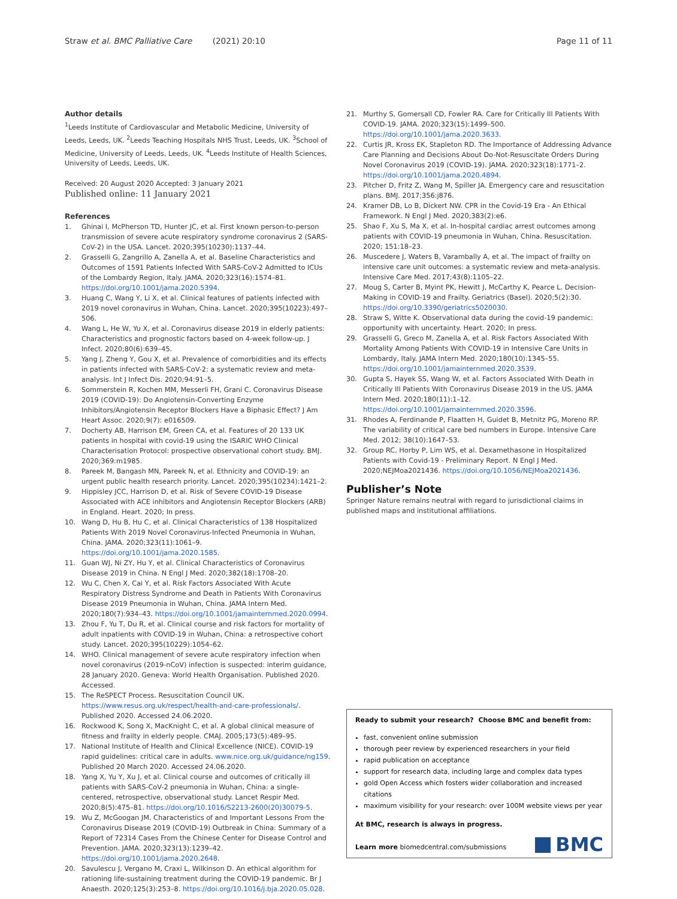Straw et al. BMC Palliative Care (2021) 20:10
Page 11 of 11
Author details
<sup>1</sup> Leeds Institute of Cardiovascular and Metabolic Medicine, University of Leeds, Leeds, UK. <sup>2</sup>Leeds Teaching Hospitals NHS Trust, Leeds, UK. <sup>3</sup>School of Medicine, University of Leeds, Leeds, UK. <sup>4</sup>Leeds Institute of Health Sciences, University of Leeds, Leeds, UK.
Received: 20 August 2020 Accepted: 3 January 2021
Published online: 11 January 2021
References
1. Ghinai I, McPherson TD, Hunter JC, et al. First known person-to-person transmission of severe acute respiratory syndrome coronavirus 2 (SARS-CoV-2) in the USA. Lancet. 2020;395(10230):1137–44.
2. Grasselli G, Zangrillo A, Zanella A, et al. Baseline Characteristics and Outcomes of 1591 Patients Infected With SARS-CoV-2 Admitted to ICUs of the Lombardy Region, Italy. JAMA. 2020;323(16):1574–81. https://doi.org/10.1001/jama.2020.5394.
3. Huang C, Wang Y, Li X, et al. Clinical features of patients infected with 2019 novel coronavirus in Wuhan, China. Lancet. 2020;395(10223):497–506.
4. Wang L, He W, Yu X, et al. Coronavirus disease 2019 in elderly patients: Characteristics and prognostic factors based on 4-week follow-up. J Infect. 2020;80(6):639–45.
5. Yang J, Zheng Y, Gou X, et al. Prevalence of comorbidities and its effects in patients infected with SARS-CoV-2: a systematic review and meta-analysis. Int J Infect Dis. 2020;94:91–5.
6. Sommerstein R, Kochen MM, Messerli FH, Grani C. Coronavirus Disease 2019 (COVID-19): Do Angiotensin-Converting Enzyme Inhibitors/Angiotensin Receptor Blockers Have a Biphasic Effect? J Am Heart Assoc. 2020;9(7): e016509.
7. Docherty AB, Harrison EM, Green CA, et al. Features of 20 133 UK patients in hospital with covid-19 using the ISARIC WHO Clinical Characterisation Protocol: prospective observational cohort study. BMJ. 2020;369:m1985.
8. Pareek M, Bangash MN, Pareek N, et al. Ethnicity and COVID-19: an urgent public health research priority. Lancet. 2020;395(10234):1421–2.
9. Hippisley JCC, Harrison D, et al. Risk of Severe COVID-19 Disease Associated with ACE inhibitors and Angiotensin Receptor Blockers (ARB) in England. Heart. 2020; In press.
10. Wang D, Hu B, Hu C, et al. Clinical Characteristics of 138 Hospitalized Patients With 2019 Novel Coronavirus-Infected Pneumonia in Wuhan, China. JAMA. 2020;323(11):1061–9. https://doi.org/10.1001/jama.2020.1585.
11. Guan WJ, Ni ZY, Hu Y, et al. Clinical Characteristics of Coronavirus Disease 2019 in China. N Engl J Med. 2020;382(18):1708–20.
12. Wu C, Chen X, Cai Y, et al. Risk Factors Associated With Acute Respiratory Distress Syndrome and Death in Patients With Coronavirus Disease 2019 Pneumonia in Wuhan, China. JAMA Intern Med. 2020;180(7):934–43. https://doi.org/10.1001/jamainternmed.2020.0994.
13. Zhou F, Yu T, Du R, et al. Clinical course and risk factors for mortality of adult inpatients with COVID-19 in Wuhan, China: a retrospective cohort study. Lancet. 2020;395(10229):1054–62.
14. WHO. Clinical management of severe acute respiratory infection when novel coronavirus (2019-nCoV) infection is suspected: interim guidance, 28 January 2020. Geneva: World Health Organisation. Published 2020. Accessed.
15. The ReSPECT Process. Resuscitation Council UK. https://www.resus.org.uk/respect/health-and-care-professionals/. Published 2020. Accessed 24.06.2020.
16. Rockwood K, Song X, MacKnight C, et al. A global clinical measure of fitness and frailty in elderly people. CMAJ. 2005;173(5):489–95.
17. National Institute of Health and Clinical Excellence (NICE). COVID-19 rapid guidelines: critical care in adults. www.nice.org.uk/guidance/ng159. Published 20 March 2020. Accessed 24.06.2020.
18. Yang X, Yu Y, Xu J, et al. Clinical course and outcomes of critically ill patients with SARS-CoV-2 pneumonia in Wuhan, China: a single-centered, retrospective, observational study. Lancet Respir Med. 2020;8(5):475–81. https://doi.org/10.1016/S2213-2600(20)30079-5.
19. Wu Z, McGoogan JM. Characteristics of and Important Lessons From the Coronavirus Disease 2019 (COVID-19) Outbreak in China: Summary of a Report of 72314 Cases From the Chinese Center for Disease Control and Prevention. JAMA. 2020;323(13):1239–42. https://doi.org/10.1001/jama.2020.2648.
20. Savulescu J, Vergano M, Craxi L, Wilkinson D. An ethical algorithm for rationing life-sustaining treatment during the COVID-19 pandemic. Br J Anaesth. 2020;125(3):253–8. https://doi.org/10.1016/j.bja.2020.05.028.
21. Murthy S, Gomersall CD, Fowler RA. Care for Critically Ill Patients With COVID-19. JAMA. 2020;323(15):1499–500. https://doi.org/10.1001/jama.2020.3633.
22. Curtis JR, Kross EK, Stapleton RD. The Importance of Addressing Advance Care Planning and Decisions About Do-Not-Resuscitate Orders During Novel Coronavirus 2019 (COVID-19). JAMA. 2020;323(18):1771–2. https://doi.org/10.1001/jama.2020.4894.
23. Pitcher D, Fritz Z, Wang M, Spiller JA. Emergency care and resuscitation plans. BMJ. 2017;356:j876.
24. Kramer DB, Lo B, Dickert NW. CPR in the Covid-19 Era - An Ethical Framework. N Engl J Med. 2020;383(2):e6.
25. Shao F, Xu S, Ma X, et al. In-hospital cardiac arrest outcomes among patients with COVID-19 pneumonia in Wuhan, China. Resuscitation. 2020; 151:18–23.
26. Muscedere J, Waters B, Varambally A, et al. The impact of frailty on intensive care unit outcomes: a systematic review and meta-analysis. Intensive Care Med. 2017;43(8):1105–22.
27. Moug S, Carter B, Myint PK, Hewitt J, McCarthy K, Pearce L. Decision-Making in COVID-19 and Frailty. Geriatrics (Basel). 2020;5(2):30. https://doi.org/10.3390/geriatrics5020030.
28. Straw S, Witte K. Observational data during the covid-19 pandemic: opportunity with uncertainty. Heart. 2020; In press.
29. Grasselli G, Greco M, Zanella A, et al. Risk Factors Associated With Mortality Among Patients With COVID-19 in Intensive Care Units in Lombardy, Italy. JAMA Intern Med. 2020;180(10):1345–55. https://doi.org/10.1001/jamainternmed.2020.3539.
30. Gupta S, Hayek SS, Wang W, et al. Factors Associated With Death in Critically Ill Patients With Coronavirus Disease 2019 in the US. JAMA Intern Med. 2020;180(11):1–12. https://doi.org/10.1001/jamainternmed.2020.3596.
31. Rhodes A, Ferdinande P, Flaatten H, Guidet B, Metnitz PG, Moreno RP. The variability of critical care bed numbers in Europe. Intensive Care Med. 2012; 38(10):1647–53.
32. Group RC, Horby P, Lim WS, et al. Dexamethasone in Hospitalized Patients with Covid-19 - Preliminary Report. N Engl J Med. 2020;NEJMoa2021436. https://doi.org/10.1056/NEJMoa2021436.
Publisher’s Note
Springer Nature remains neutral with regard to jurisdictional claims in published maps and institutional affiliations.
Ready to submit your research? Choose BMC and benefit from:
fast, convenient online submission
thorough peer review by experienced researchers in your field
rapid publication on acceptance
support for research data, including large and complex data types
gold Open Access which fosters wider collaboration and increased citations
maximum visibility for your research: over 100M website views per year
At BMC, research is always in progress.
Learn more biomedcentral.com/submissions
BMC